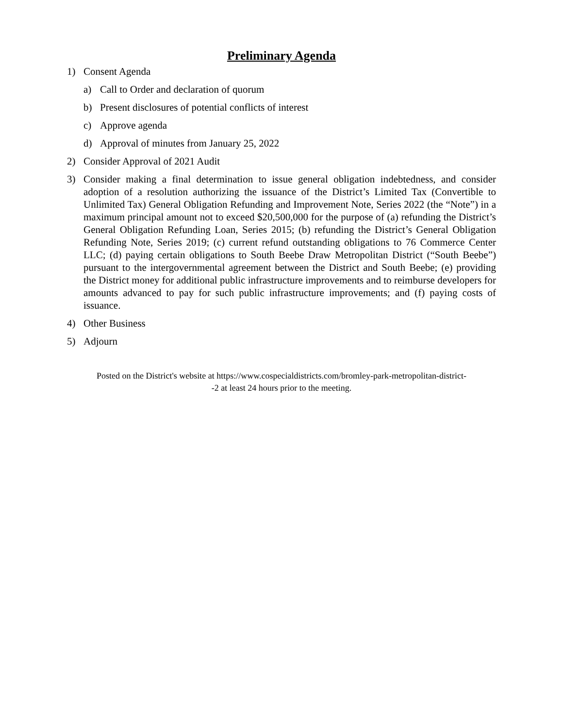Preliminary Agenda
1) Consent Agenda
a) Call to Order and declaration of quorum
b) Present disclosures of potential conflicts of interest
c) Approve agenda
d) Approval of minutes from January 25, 2022
2) Consider Approval of 2021 Audit
3) Consider making a final determination to issue general obligation indebtedness, and consider adoption of a resolution authorizing the issuance of the District’s Limited Tax (Convertible to Unlimited Tax) General Obligation Refunding and Improvement Note, Series 2022 (the “Note”) in a maximum principal amount not to exceed $20,500,000 for the purpose of (a) refunding the District’s General Obligation Refunding Loan, Series 2015; (b) refunding the District’s General Obligation Refunding Note, Series 2019; (c) current refund outstanding obligations to 76 Commerce Center LLC; (d) paying certain obligations to South Beebe Draw Metropolitan District (“South Beebe”) pursuant to the intergovernmental agreement between the District and South Beebe; (e) providing the District money for additional public infrastructure improvements and to reimburse developers for amounts advanced to pay for such public infrastructure improvements; and (f) paying costs of issuance.
4) Other Business
5) Adjourn
Posted on the District's website at https://www.cospecialdistricts.com/bromley-park-metropolitan-district-
-2 at least 24 hours prior to the meeting.